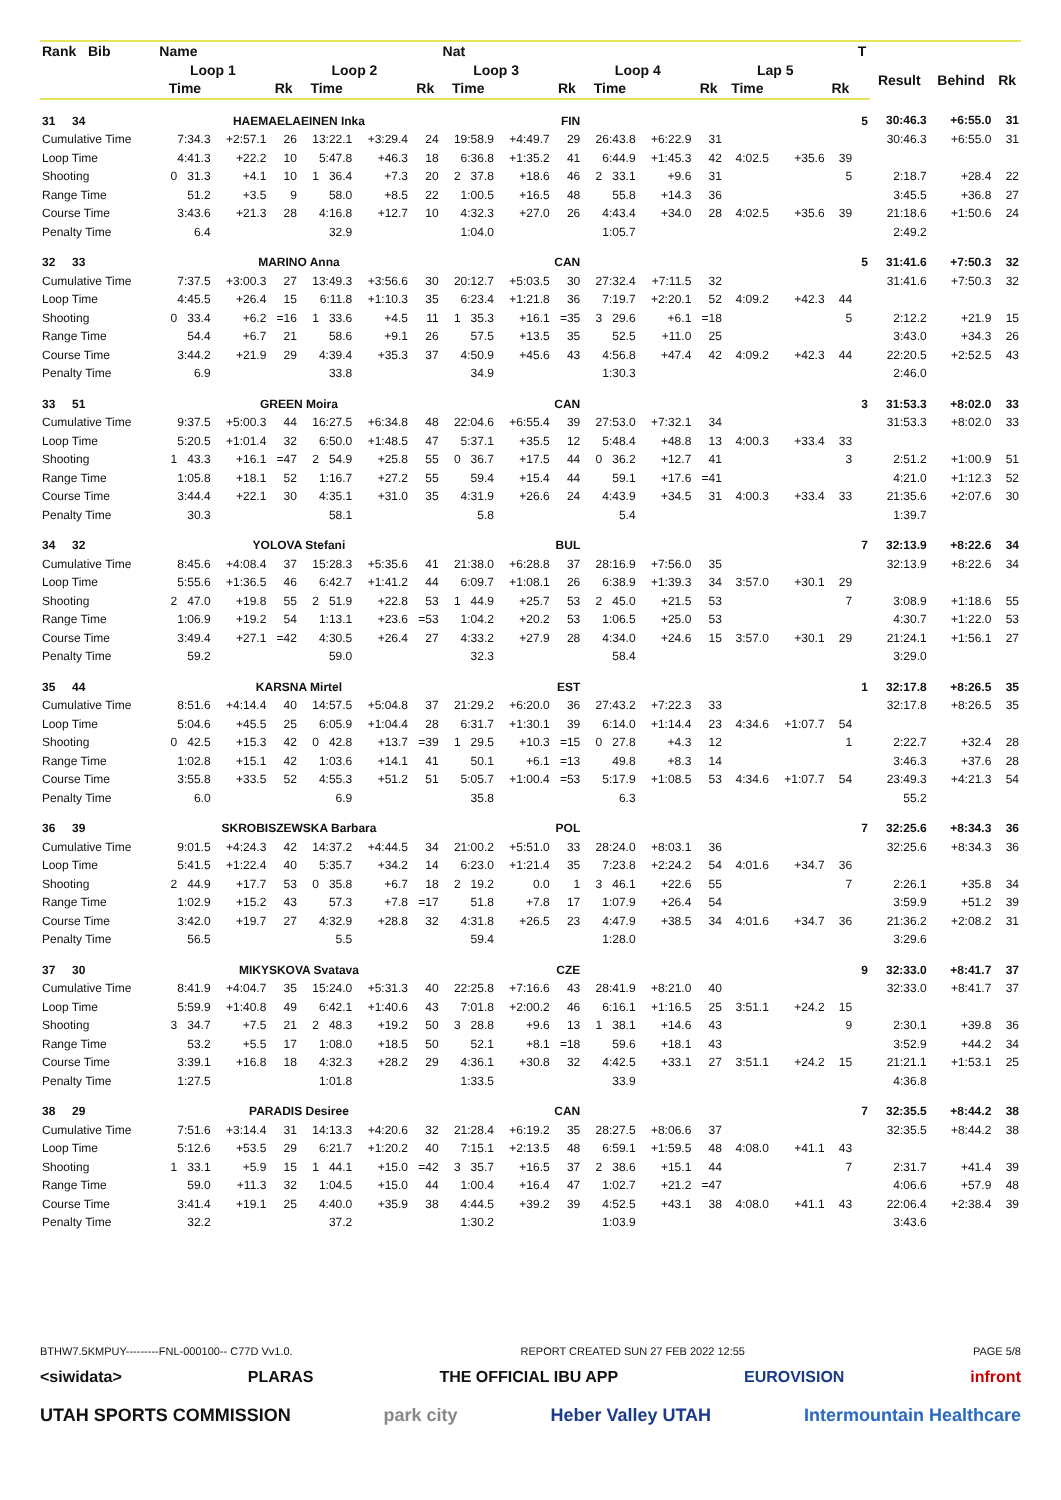| Rank Bib | Name | | | | | | Nat | | | | | | | | | T | | | |
| --- | --- | --- | --- | --- | --- | --- | --- | --- | --- | --- | --- | --- | --- | --- | --- | --- | --- | --- | --- |
| | Loop 1 | | | Loop 2 | | | Loop 3 | | | Loop 4 | | | Lap 5 | | | | Result | Behind | Rk |
| | Time | | Rk | Time | | Rk | Time | | Rk | Time | | Rk | Time | | Rk | | | | |
| 31 34 | HAEMAELAEINEN Inka | | | | | | FIN | | | | | | | | | 5 | 30:46.3 | +6:55.0 | 31 |
| Cumulative Time | 7:34.3 | +2:57.1 | 26 | 13:22.1 | +3:29.4 | 24 | 19:58.9 | +4:49.7 | 29 | 26:43.8 | +6:22.9 | 31 | | | | | 30:46.3 | +6:55.0 | 31 |
| Loop Time | 4:41.3 | +22.2 | 10 | 5:47.8 | +46.3 | 18 | 6:36.8 | +1:35.2 | 41 | 6:44.9 | +1:45.3 | 42 | 4:02.5 | +35.6 | 39 | | | | |
| Shooting | 0 31.3 | +4.1 | 10 | 1 36.4 | +7.3 | 20 | 2 37.8 | +18.6 | 46 | 2 33.1 | +9.6 | 31 | | | 5 | | 2:18.7 | +28.4 | 22 |
| Range Time | 51.2 | +3.5 | 9 | 58.0 | +8.5 | 22 | 1:00.5 | +16.5 | 48 | 55.8 | +14.3 | 36 | | | | | 3:45.5 | +36.8 | 27 |
| Course Time | 3:43.6 | +21.3 | 28 | 4:16.8 | +12.7 | 10 | 4:32.3 | +27.0 | 26 | 4:43.4 | +34.0 | 28 | 4:02.5 | +35.6 | 39 | | 21:18.6 | +1:50.6 | 24 |
| Penalty Time | 6.4 | | | 32.9 | | | 1:04.0 | | | 1:05.7 | | | | | | | 2:49.2 | | |
| 32 33 | MARINO Anna | | | | | | CAN | | | | | | | | | 5 | 31:41.6 | +7:50.3 | 32 |
| Cumulative Time | 7:37.5 | +3:00.3 | 27 | 13:49.3 | +3:56.6 | 30 | 20:12.7 | +5:03.5 | 30 | 27:32.4 | +7:11.5 | 32 | | | | | 31:41.6 | +7:50.3 | 32 |
| Loop Time | 4:45.5 | +26.4 | 15 | 6:11.8 | +1:10.3 | 35 | 6:23.4 | +1:21.8 | 36 | 7:19.7 | +2:20.1 | 52 | 4:09.2 | +42.3 | 44 | | | | |
| Shooting | 0 33.4 | +6.2 | =16 | 1 33.6 | +4.5 | 11 | 1 35.3 | +16.1 | =35 | 3 29.6 | +6.1 | =18 | | | 5 | | 2:12.2 | +21.9 | 15 |
| Range Time | 54.4 | +6.7 | 21 | 58.6 | +9.1 | 26 | 57.5 | +13.5 | 35 | 52.5 | +11.0 | 25 | | | | | 3:43.0 | +34.3 | 26 |
| Course Time | 3:44.2 | +21.9 | 29 | 4:39.4 | +35.3 | 37 | 4:50.9 | +45.6 | 43 | 4:56.8 | +47.4 | 42 | 4:09.2 | +42.3 | 44 | | 22:20.5 | +2:52.5 | 43 |
| Penalty Time | 6.9 | | | 33.8 | | | 34.9 | | | 1:30.3 | | | | | | | 2:46.0 | | |
| 33 51 | GREEN Moira | | | | | | CAN | | | | | | | | | 3 | 31:53.3 | +8:02.0 | 33 |
| Cumulative Time | 9:37.5 | +5:00.3 | 44 | 16:27.5 | +6:34.8 | 48 | 22:04.6 | +6:55.4 | 39 | 27:53.0 | +7:32.1 | 34 | | | | | 31:53.3 | +8:02.0 | 33 |
| Loop Time | 5:20.5 | +1:01.4 | 32 | 6:50.0 | +1:48.5 | 47 | 5:37.1 | +35.5 | 12 | 5:48.4 | +48.8 | 13 | 4:00.3 | +33.4 | 33 | | | | |
| Shooting | 1 43.3 | +16.1 | =47 | 2 54.9 | +25.8 | 55 | 0 36.7 | +17.5 | 44 | 0 36.2 | +12.7 | 41 | | | 3 | | 2:51.2 | +1:00.9 | 51 |
| Range Time | 1:05.8 | +18.1 | 52 | 1:16.7 | +27.2 | 55 | 59.4 | +15.4 | 44 | 59.1 | +17.6 | =41 | | | | | 4:21.0 | +1:12.3 | 52 |
| Course Time | 3:44.4 | +22.1 | 30 | 4:35.1 | +31.0 | 35 | 4:31.9 | +26.6 | 24 | 4:43.9 | +34.5 | 31 | 4:00.3 | +33.4 | 33 | | 21:35.6 | +2:07.6 | 30 |
| Penalty Time | 30.3 | | | 58.1 | | | 5.8 | | | 5.4 | | | | | | | 1:39.7 | | |
| 34 32 | YOLOVA Stefani | | | | | | BUL | | | | | | | | | 7 | 32:13.9 | +8:22.6 | 34 |
| Cumulative Time | 8:45.6 | +4:08.4 | 37 | 15:28.3 | +5:35.6 | 41 | 21:38.0 | +6:28.8 | 37 | 28:16.9 | +7:56.0 | 35 | | | | | 32:13.9 | +8:22.6 | 34 |
| Loop Time | 5:55.6 | +1:36.5 | 46 | 6:42.7 | +1:41.2 | 44 | 6:09.7 | +1:08.1 | 26 | 6:38.9 | +1:39.3 | 34 | 3:57.0 | +30.1 | 29 | | | | |
| Shooting | 2 47.0 | +19.8 | 55 | 2 51.9 | +22.8 | 53 | 1 44.9 | +25.7 | 53 | 2 45.0 | +21.5 | 53 | | | 7 | | 3:08.9 | +1:18.6 | 55 |
| Range Time | 1:06.9 | +19.2 | 54 | 1:13.1 | +23.6 | =53 | 1:04.2 | +20.2 | 53 | 1:06.5 | +25.0 | 53 | | | | | 4:30.7 | +1:22.0 | 53 |
| Course Time | 3:49.4 | +27.1 | =42 | 4:30.5 | +26.4 | 27 | 4:33.2 | +27.9 | 28 | 4:34.0 | +24.6 | 15 | 3:57.0 | +30.1 | 29 | | 21:24.1 | +1:56.1 | 27 |
| Penalty Time | 59.2 | | | 59.0 | | | 32.3 | | | 58.4 | | | | | | | 3:29.0 | | |
| 35 44 | KARSNA Mirtel | | | | | | EST | | | | | | | | | 1 | 32:17.8 | +8:26.5 | 35 |
| Cumulative Time | 8:51.6 | +4:14.4 | 40 | 14:57.5 | +5:04.8 | 37 | 21:29.2 | +6:20.0 | 36 | 27:43.2 | +7:22.3 | 33 | | | | | 32:17.8 | +8:26.5 | 35 |
| Loop Time | 5:04.6 | +45.5 | 25 | 6:05.9 | +1:04.4 | 28 | 6:31.7 | +1:30.1 | 39 | 6:14.0 | +1:14.4 | 23 | 4:34.6 | +1:07.7 | 54 | | | | |
| Shooting | 0 42.5 | +15.3 | 42 | 0 42.8 | +13.7 | =39 | 1 29.5 | +10.3 | =15 | 0 27.8 | +4.3 | 12 | | | 1 | | 2:22.7 | +32.4 | 28 |
| Range Time | 1:02.8 | +15.1 | 42 | 1:03.6 | +14.1 | 41 | 50.1 | +6.1 | =13 | 49.8 | +8.3 | 14 | | | | | 3:46.3 | +37.6 | 28 |
| Course Time | 3:55.8 | +33.5 | 52 | 4:55.3 | +51.2 | 51 | 5:05.7 | +1:00.4 | =53 | 5:17.9 | +1:08.5 | 53 | 4:34.6 | +1:07.7 | 54 | | 23:49.3 | +4:21.3 | 54 |
| Penalty Time | 6.0 | | | 6.9 | | | 35.8 | | | 6.3 | | | | | | | 55.2 | | |
| 36 39 | SKROBISZEWSKA Barbara | | | | | | POL | | | | | | | | | 7 | 32:25.6 | +8:34.3 | 36 |
| Cumulative Time | 9:01.5 | +4:24.3 | 42 | 14:37.2 | +4:44.5 | 34 | 21:00.2 | +5:51.0 | 33 | 28:24.0 | +8:03.1 | 36 | | | | | 32:25.6 | +8:34.3 | 36 |
| Loop Time | 5:41.5 | +1:22.4 | 40 | 5:35.7 | +34.2 | 14 | 6:23.0 | +1:21.4 | 35 | 7:23.8 | +2:24.2 | 54 | 4:01.6 | +34.7 | 36 | | | | |
| Shooting | 2 44.9 | +17.7 | 53 | 0 35.8 | +6.7 | 18 | 2 19.2 | 0.0 | 1 | 3 46.1 | +22.6 | 55 | | | 7 | | 2:26.1 | +35.8 | 34 |
| Range Time | 1:02.9 | +15.2 | 43 | 57.3 | +7.8 | =17 | 51.8 | +7.8 | 17 | 1:07.9 | +26.4 | 54 | | | | | 3:59.9 | +51.2 | 39 |
| Course Time | 3:42.0 | +19.7 | 27 | 4:32.9 | +28.8 | 32 | 4:31.8 | +26.5 | 23 | 4:47.9 | +38.5 | 34 | 4:01.6 | +34.7 | 36 | | 21:36.2 | +2:08.2 | 31 |
| Penalty Time | 56.5 | | | 5.5 | | | 59.4 | | | 1:28.0 | | | | | | | 3:29.6 | | |
| 37 30 | MIKYSKOVA Svatava | | | | | | CZE | | | | | | | | | 9 | 32:33.0 | +8:41.7 | 37 |
| Cumulative Time | 8:41.9 | +4:04.7 | 35 | 15:24.0 | +5:31.3 | 40 | 22:25.8 | +7:16.6 | 43 | 28:41.9 | +8:21.0 | 40 | | | | | 32:33.0 | +8:41.7 | 37 |
| Loop Time | 5:59.9 | +1:40.8 | 49 | 6:42.1 | +1:40.6 | 43 | 7:01.8 | +2:00.2 | 46 | 6:16.1 | +1:16.5 | 25 | 3:51.1 | +24.2 | 15 | | | | |
| Shooting | 3 34.7 | +7.5 | 21 | 2 48.3 | +19.2 | 50 | 3 28.8 | +9.6 | 13 | 1 38.1 | +14.6 | 43 | | | 9 | | 2:30.1 | +39.8 | 36 |
| Range Time | 53.2 | +5.5 | 17 | 1:08.0 | +18.5 | 50 | 52.1 | +8.1 | =18 | 59.6 | +18.1 | 43 | | | | | 3:52.9 | +44.2 | 34 |
| Course Time | 3:39.1 | +16.8 | 18 | 4:32.3 | +28.2 | 29 | 4:36.1 | +30.8 | 32 | 4:42.5 | +33.1 | 27 | 3:51.1 | +24.2 | 15 | | 21:21.1 | +1:53.1 | 25 |
| Penalty Time | 1:27.5 | | | 1:01.8 | | | 1:33.5 | | | 33.9 | | | | | | | 4:36.8 | | |
| 38 29 | PARADIS Desiree | | | | | | CAN | | | | | | | | | 7 | 32:35.5 | +8:44.2 | 38 |
| Cumulative Time | 7:51.6 | +3:14.4 | 31 | 14:13.3 | +4:20.6 | 32 | 21:28.4 | +6:19.2 | 35 | 28:27.5 | +8:06.6 | 37 | | | | | 32:35.5 | +8:44.2 | 38 |
| Loop Time | 5:12.6 | +53.5 | 29 | 6:21.7 | +1:20.2 | 40 | 7:15.1 | +2:13.5 | 48 | 6:59.1 | +1:59.5 | 48 | 4:08.0 | +41.1 | 43 | | | | |
| Shooting | 1 33.1 | +5.9 | 15 | 1 44.1 | +15.0 | =42 | 3 35.7 | +16.5 | 37 | 2 38.6 | +15.1 | 44 | | | 7 | | 2:31.7 | +41.4 | 39 |
| Range Time | 59.0 | +11.3 | 32 | 1:04.5 | +15.0 | 44 | 1:00.4 | +16.4 | 47 | 1:02.7 | +21.2 | =47 | | | | | 4:06.6 | +57.9 | 48 |
| Course Time | 3:41.4 | +19.1 | 25 | 4:40.0 | +35.9 | 38 | 4:44.5 | +39.2 | 39 | 4:52.5 | +43.1 | 38 | 4:08.0 | +41.1 | 43 | | 22:06.4 | +2:38.4 | 39 |
| Penalty Time | 32.2 | | | 37.2 | | | 1:30.2 | | | 1:03.9 | | | | | | | 3:43.6 | | |
BTHW7.5KMPUY---------FNL-000100-- C77D Vv1.0. REPORT CREATED SUN 27 FEB 2022 12:55 PAGE 5/8
<siwidata> PLARAS THE OFFICIAL IBU APP EUROVISION infront
UTAH SPORTS COMMISSION park city Heber Valley UTAH Intermountain Healthcare